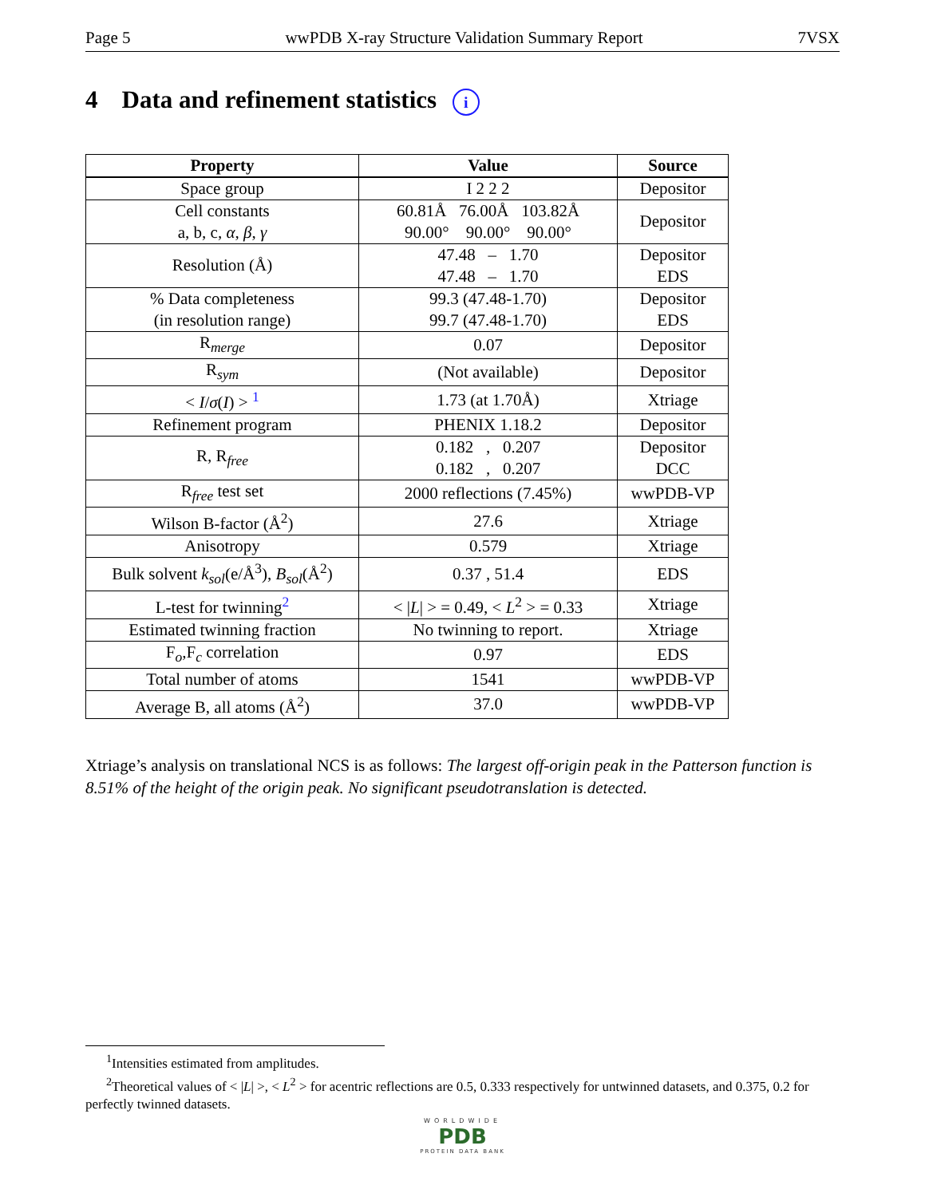Page 5 wwPDB X-ray Structure Validation Summary Report 7VSX
4 Data and refinement statistics i
| Property | Value | Source |
| --- | --- | --- |
| Space group | I 2 2 2 | Depositor |
| Cell constants a, b, c, α , β , γ | 60.81Å 76.00Å 103.82Å 90.00° 90.00° 90.00° | Depositor |
| Resolution (Å) | 47.48 – 1.70 47.48 – 1.70 | Depositor EDS |
| % Data completeness (in resolution range) | 99.3 (47.48-1.70) 99.7 (47.48-1.70) | Depositor EDS |
| R<sub>merge</sub> | 0.07 | Depositor |
| R<sub>sym</sub> | (Not available) | Depositor |
| < I / σ ( I ) > <sup>1</sup> | 1.73 (at 1.70Å) | Xtriage |
| Refinement program | PHENIX 1.18.2 | Depositor |
| R, R<sub>free</sub> | 0.182 , 0.207 0.182 , 0.207 | Depositor DCC |
| R<sub>free</sub> test set | 2000 reflections (7.45%) | wwPDB-VP |
| Wilson B-factor (Å<sup>2</sup>) | 27.6 | Xtriage |
| Anisotropy | 0.579 | Xtriage |
| Bulk solvent k<sub>sol</sub> (e/Å<sup>3</sup>), B<sub>sol</sub> (Å<sup>2</sup>) | 0.37 , 51.4 | EDS |
| L-test for twinning<sup>2</sup> | < / L / > = 0.49, < L<sup>2</sup> > = 0.33 | Xtriage |
| Estimated twinning fraction | No twinning to report. | Xtriage |
| F<sub>o</sub>,F<sub>c</sub> correlation | 0.97 | EDS |
| Total number of atoms | 1541 | wwPDB-VP |
| Average B, all atoms (Å<sup>2</sup>) | 37.0 | wwPDB-VP |
Xtriage’s analysis on translational NCS is as follows: The largest off-origin peak in the Patterson function is 8.51% of the height of the origin peak. No significant pseudotranslation is detected.
<sup>1</sup> Intensities estimated from amplitudes.
<sup>2</sup> Theoretical values of < |L| >, < L<sup>2</sup> > for acentric reflections are 0.5, 0.333 respectively for untwinned datasets, and 0.375, 0.2 for perfectly twinned datasets.
WORLDWIDE
PDB
PROTEIN DATA BANK